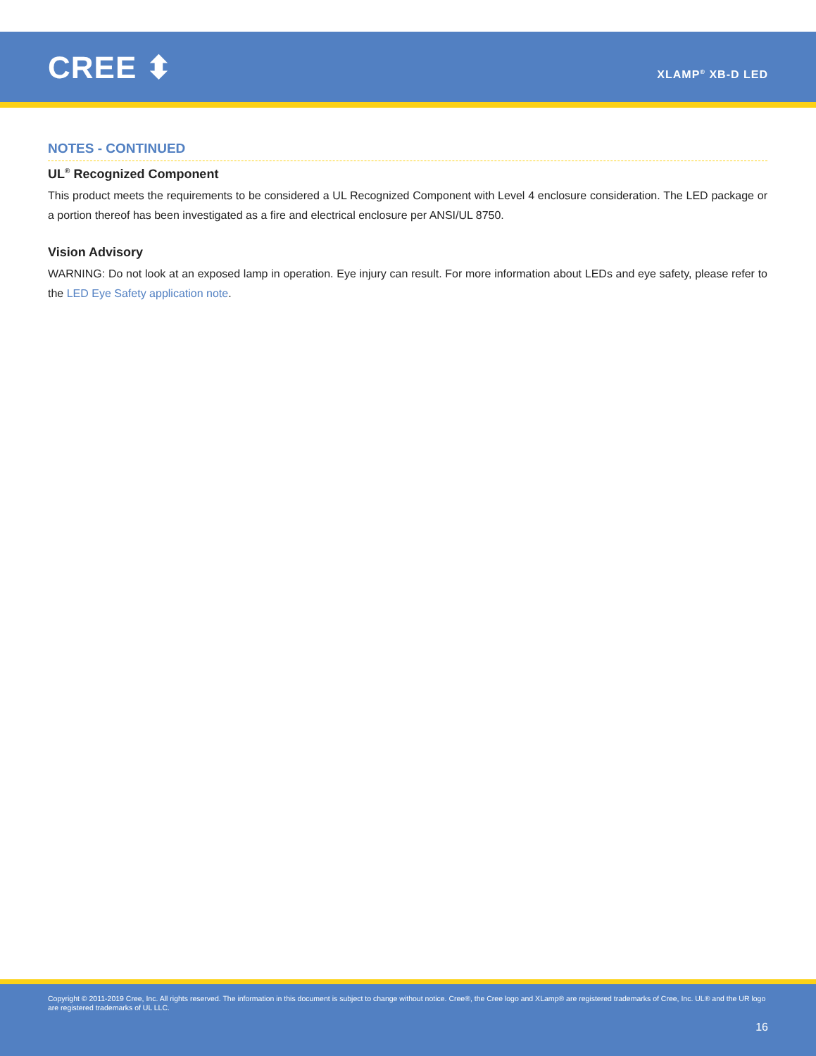CREE ⬍ XLAMP<sup>®</sup> XB-D LED
NOTES - CONTINUED
UL<sup>®</sup> Recognized Component
This product meets the requirements to be considered a UL Recognized Component with Level 4 enclosure consideration. The LED package or a portion thereof has been investigated as a fire and electrical enclosure per ANSI/UL 8750.
Vision Advisory
WARNING: Do not look at an exposed lamp in operation. Eye injury can result. For more information about LEDs and eye safety, please refer to the LED Eye Safety application note.
Copyright © 2011-2019 Cree, Inc. All rights reserved. The information in this document is subject to change without notice. Cree®, the Cree logo and XLamp® are registered trademarks of Cree, Inc. UL® and the UR logo are registered trademarks of UL LLC.
16